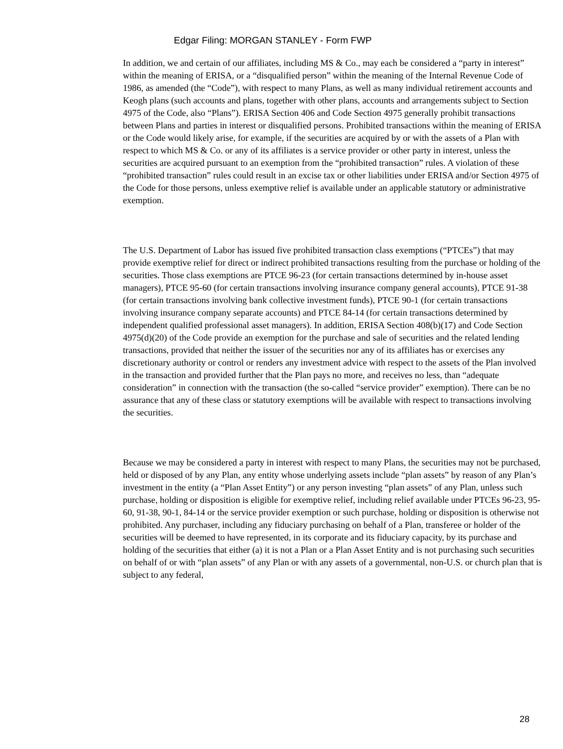Edgar Filing: MORGAN STANLEY - Form FWP
In addition, we and certain of our affiliates, including MS & Co., may each be considered a “party in interest” within the meaning of ERISA, or a “disqualified person” within the meaning of the Internal Revenue Code of 1986, as amended (the “Code”), with respect to many Plans, as well as many individual retirement accounts and Keogh plans (such accounts and plans, together with other plans, accounts and arrangements subject to Section 4975 of the Code, also “Plans”). ERISA Section 406 and Code Section 4975 generally prohibit transactions between Plans and parties in interest or disqualified persons. Prohibited transactions within the meaning of ERISA or the Code would likely arise, for example, if the securities are acquired by or with the assets of a Plan with respect to which MS & Co. or any of its affiliates is a service provider or other party in interest, unless the securities are acquired pursuant to an exemption from the “prohibited transaction” rules. A violation of these “prohibited transaction” rules could result in an excise tax or other liabilities under ERISA and/or Section 4975 of the Code for those persons, unless exemptive relief is available under an applicable statutory or administrative exemption.
The U.S. Department of Labor has issued five prohibited transaction class exemptions (“PTCEs”) that may provide exemptive relief for direct or indirect prohibited transactions resulting from the purchase or holding of the securities. Those class exemptions are PTCE 96-23 (for certain transactions determined by in-house asset managers), PTCE 95-60 (for certain transactions involving insurance company general accounts), PTCE 91-38 (for certain transactions involving bank collective investment funds), PTCE 90-1 (for certain transactions involving insurance company separate accounts) and PTCE 84-14 (for certain transactions determined by independent qualified professional asset managers). In addition, ERISA Section 408(b)(17) and Code Section 4975(d)(20) of the Code provide an exemption for the purchase and sale of securities and the related lending transactions, provided that neither the issuer of the securities nor any of its affiliates has or exercises any discretionary authority or control or renders any investment advice with respect to the assets of the Plan involved in the transaction and provided further that the Plan pays no more, and receives no less, than “adequate consideration” in connection with the transaction (the so-called “service provider” exemption). There can be no assurance that any of these class or statutory exemptions will be available with respect to transactions involving the securities.
Because we may be considered a party in interest with respect to many Plans, the securities may not be purchased, held or disposed of by any Plan, any entity whose underlying assets include “plan assets” by reason of any Plan’s investment in the entity (a “Plan Asset Entity”) or any person investing “plan assets” of any Plan, unless such purchase, holding or disposition is eligible for exemptive relief, including relief available under PTCEs 96-23, 95-60, 91-38, 90-1, 84-14 or the service provider exemption or such purchase, holding or disposition is otherwise not prohibited. Any purchaser, including any fiduciary purchasing on behalf of a Plan, transferee or holder of the securities will be deemed to have represented, in its corporate and its fiduciary capacity, by its purchase and holding of the securities that either (a) it is not a Plan or a Plan Asset Entity and is not purchasing such securities on behalf of or with “plan assets” of any Plan or with any assets of a governmental, non-U.S. or church plan that is subject to any federal,
28